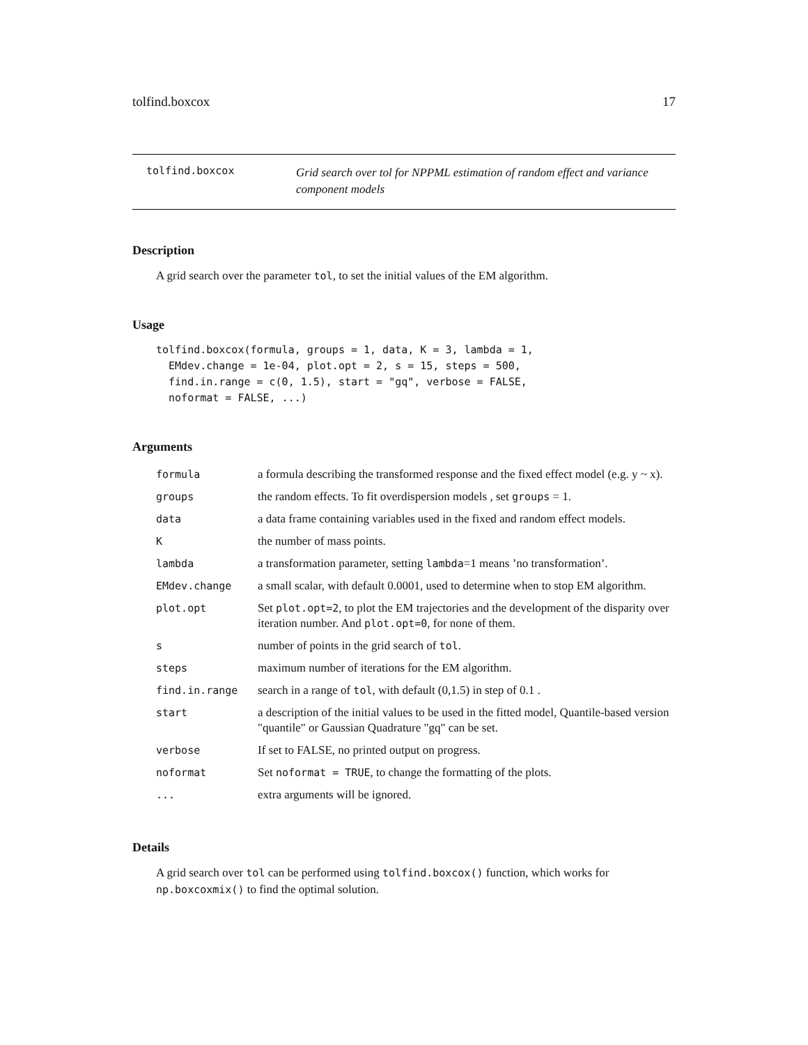tolfind.boxcox 17
tolfind.boxcox
Grid search over tol for NPPML estimation of random effect and variance component models
Description
A grid search over the parameter tol, to set the initial values of the EM algorithm.
Usage
tolfind.boxcox(formula, groups = 1, data, K = 3, lambda = 1,
  EMdev.change = 1e-04, plot.opt = 2, s = 15, steps = 500,
  find.in.range = c(0, 1.5), start = "gq", verbose = FALSE,
  noformat = FALSE, ...)
Arguments
| formula | a formula describing the transformed response and the fixed effect model (e.g. y ~ x). |
| groups | the random effects. To fit overdispersion models , set groups = 1. |
| data | a data frame containing variables used in the fixed and random effect models. |
| K | the number of mass points. |
| lambda | a transformation parameter, setting lambda =1 means ’no transformation’. |
| EMdev.change | a small scalar, with default 0.0001, used to determine when to stop EM algorithm. |
| plot.opt | Set plot.opt=2 , to plot the EM trajectories and the development of the disparity over iteration number. And plot.opt=0 , for none of them. |
| s | number of points in the grid search of tol . |
| steps | maximum number of iterations for the EM algorithm. |
| find.in.range | search in a range of tol , with default (0,1.5) in step of 0.1 . |
| start | a description of the initial values to be used in the fitted model, Quantile-based version "quantile" or Gaussian Quadrature "gq" can be set. |
| verbose | If set to FALSE, no printed output on progress. |
| noformat | Set noformat = TRUE , to change the formatting of the plots. |
| ... | extra arguments will be ignored. |
Details
A grid search over tol can be performed using tolfind.boxcox() function, which works for np.boxcoxmix() to find the optimal solution.